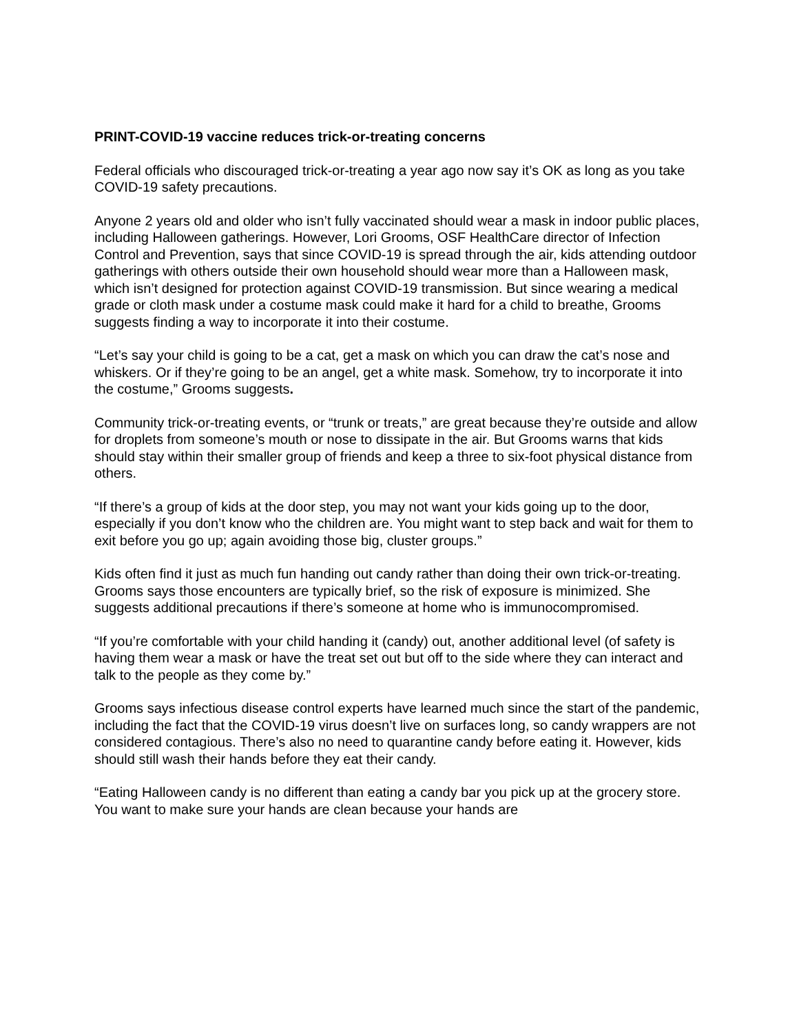PRINT-COVID-19 vaccine reduces trick-or-treating concerns
Federal officials who discouraged trick-or-treating a year ago now say it’s OK as long as you take COVID-19 safety precautions.
Anyone 2 years old and older who isn’t fully vaccinated should wear a mask in indoor public places, including Halloween gatherings. However, Lori Grooms, OSF HealthCare director of Infection Control and Prevention, says that since COVID-19 is spread through the air, kids attending outdoor gatherings with others outside their own household should wear more than a Halloween mask, which isn’t designed for protection against COVID-19 transmission. But since wearing a medical grade or cloth mask under a costume mask could make it hard for a child to breathe, Grooms suggests finding a way to incorporate it into their costume.
“Let’s say your child is going to be a cat, get a mask on which you can draw the cat’s nose and whiskers. Or if they’re going to be an angel, get a white mask. Somehow, try to incorporate it into the costume,” Grooms suggests.
Community trick-or-treating events, or “trunk or treats,” are great because they’re outside and allow for droplets from someone’s mouth or nose to dissipate in the air. But Grooms warns that kids should stay within their smaller group of friends and keep a three to six-foot physical distance from others.
“If there’s a group of kids at the door step, you may not want your kids going up to the door, especially if you don’t know who the children are. You might want to step back and wait for them to exit before you go up; again avoiding those big, cluster groups.”
Kids often find it just as much fun handing out candy rather than doing their own trick-or-treating. Grooms says those encounters are typically brief, so the risk of exposure is minimized. She suggests additional precautions if there’s someone at home who is immunocompromised.
“If you’re comfortable with your child handing it (candy) out, another additional level (of safety is having them wear a mask or have the treat set out but off to the side where they can interact and talk to the people as they come by.”
Grooms says infectious disease control experts have learned much since the start of the pandemic, including the fact that the COVID-19 virus doesn’t live on surfaces long, so candy wrappers are not considered contagious. There’s also no need to quarantine candy before eating it. However, kids should still wash their hands before they eat their candy.
“Eating Halloween candy is no different than eating a candy bar you pick up at the grocery store. You want to make sure your hands are clean because your hands are